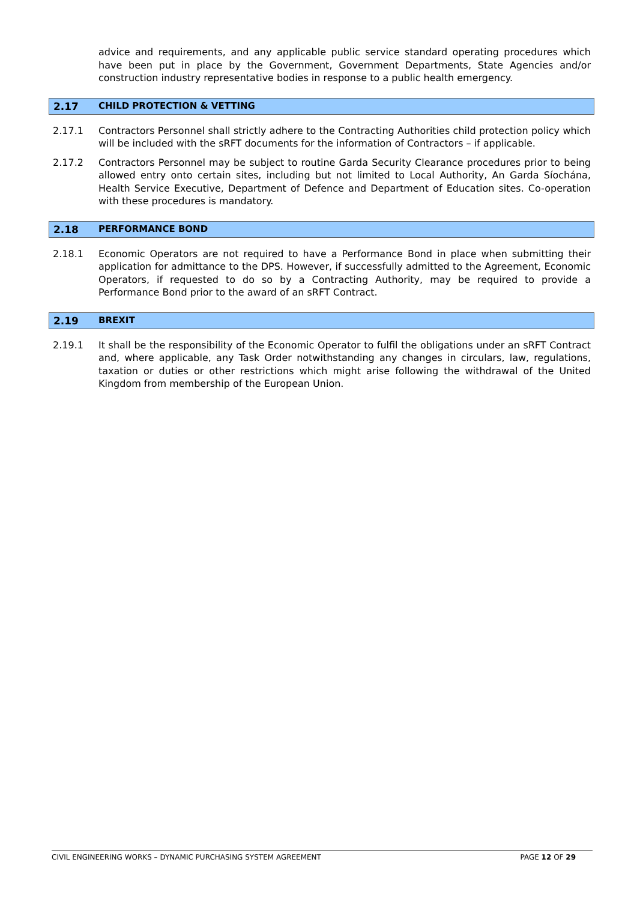advice and requirements, and any applicable public service standard operating procedures which have been put in place by the Government, Government Departments, State Agencies and/or construction industry representative bodies in response to a public health emergency.
2.17 CHILD PROTECTION & VETTING
2.17.1 Contractors Personnel shall strictly adhere to the Contracting Authorities child protection policy which will be included with the sRFT documents for the information of Contractors – if applicable.
2.17.2 Contractors Personnel may be subject to routine Garda Security Clearance procedures prior to being allowed entry onto certain sites, including but not limited to Local Authority, An Garda Síochána, Health Service Executive, Department of Defence and Department of Education sites. Co-operation with these procedures is mandatory.
2.18 PERFORMANCE BOND
2.18.1 Economic Operators are not required to have a Performance Bond in place when submitting their application for admittance to the DPS. However, if successfully admitted to the Agreement, Economic Operators, if requested to do so by a Contracting Authority, may be required to provide a Performance Bond prior to the award of an sRFT Contract.
2.19 BREXIT
2.19.1 It shall be the responsibility of the Economic Operator to fulfil the obligations under an sRFT Contract and, where applicable, any Task Order notwithstanding any changes in circulars, law, regulations, taxation or duties or other restrictions which might arise following the withdrawal of the United Kingdom from membership of the European Union.
CIVIL ENGINEERING WORKS – DYNAMIC PURCHASING SYSTEM AGREEMENT PAGE 12 OF 29